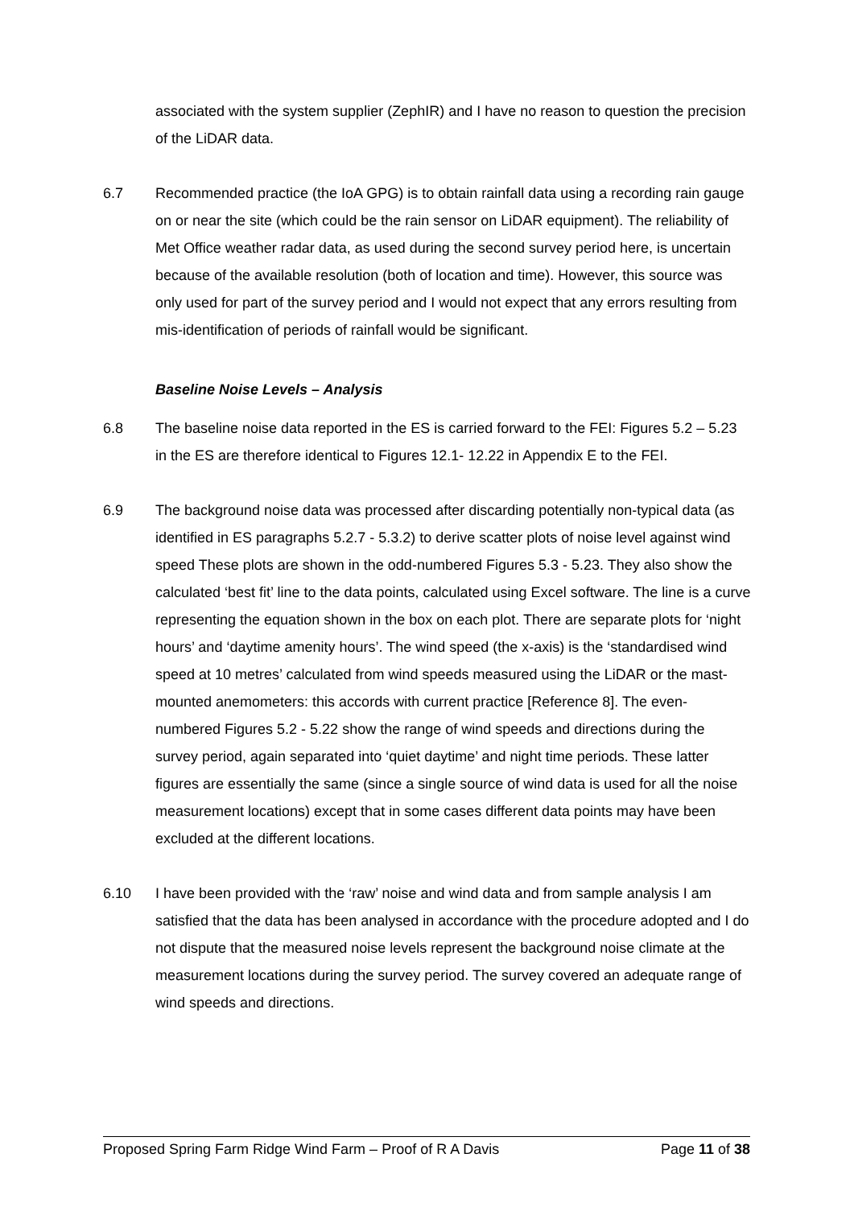associated with the system supplier (ZephIR) and I have no reason to question the precision of the LiDAR data.
6.7 Recommended practice (the IoA GPG) is to obtain rainfall data using a recording rain gauge on or near the site (which could be the rain sensor on LiDAR equipment). The reliability of Met Office weather radar data, as used during the second survey period here, is uncertain because of the available resolution (both of location and time). However, this source was only used for part of the survey period and I would not expect that any errors resulting from mis-identification of periods of rainfall would be significant.
Baseline Noise Levels – Analysis
6.8 The baseline noise data reported in the ES is carried forward to the FEI: Figures 5.2 – 5.23 in the ES are therefore identical to Figures 12.1- 12.22 in Appendix E to the FEI.
6.9 The background noise data was processed after discarding potentially non-typical data (as identified in ES paragraphs 5.2.7 - 5.3.2) to derive scatter plots of noise level against wind speed These plots are shown in the odd-numbered Figures 5.3 - 5.23. They also show the calculated ‘best fit’ line to the data points, calculated using Excel software. The line is a curve representing the equation shown in the box on each plot. There are separate plots for ‘night hours’ and ‘daytime amenity hours’. The wind speed (the x-axis) is the ‘standardised wind speed at 10 metres’ calculated from wind speeds measured using the LiDAR or the mast-mounted anemometers: this accords with current practice [Reference 8]. The even-numbered Figures 5.2 - 5.22 show the range of wind speeds and directions during the survey period, again separated into ‘quiet daytime’ and night time periods. These latter figures are essentially the same (since a single source of wind data is used for all the noise measurement locations) except that in some cases different data points may have been excluded at the different locations.
6.10 I have been provided with the ‘raw’ noise and wind data and from sample analysis I am satisfied that the data has been analysed in accordance with the procedure adopted and I do not dispute that the measured noise levels represent the background noise climate at the measurement locations during the survey period. The survey covered an adequate range of wind speeds and directions.
Proposed Spring Farm Ridge Wind Farm – Proof of R A Davis Page 11 of 38